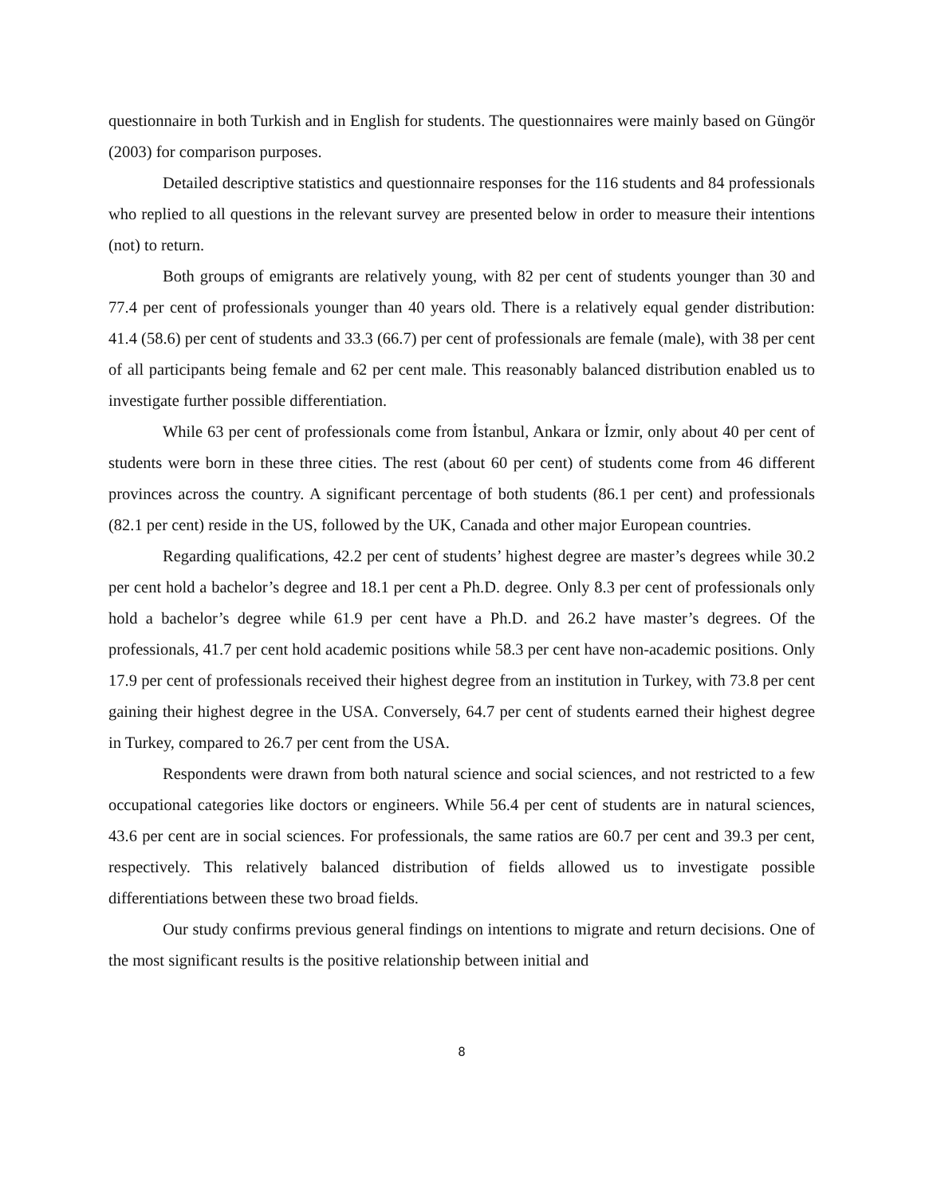questionnaire in both Turkish and in English for students. The questionnaires were mainly based on Güngör (2003) for comparison purposes.
Detailed descriptive statistics and questionnaire responses for the 116 students and 84 professionals who replied to all questions in the relevant survey are presented below in order to measure their intentions (not) to return.
Both groups of emigrants are relatively young, with 82 per cent of students younger than 30 and 77.4 per cent of professionals younger than 40 years old. There is a relatively equal gender distribution: 41.4 (58.6) per cent of students and 33.3 (66.7) per cent of professionals are female (male), with 38 per cent of all participants being female and 62 per cent male. This reasonably balanced distribution enabled us to investigate further possible differentiation.
While 63 per cent of professionals come from İstanbul, Ankara or İzmir, only about 40 per cent of students were born in these three cities. The rest (about 60 per cent) of students come from 46 different provinces across the country. A significant percentage of both students (86.1 per cent) and professionals (82.1 per cent) reside in the US, followed by the UK, Canada and other major European countries.
Regarding qualifications, 42.2 per cent of students’ highest degree are master’s degrees while 30.2 per cent hold a bachelor’s degree and 18.1 per cent a Ph.D. degree. Only 8.3 per cent of professionals only hold a bachelor’s degree while 61.9 per cent have a Ph.D. and 26.2 have master’s degrees. Of the professionals, 41.7 per cent hold academic positions while 58.3 per cent have non-academic positions. Only 17.9 per cent of professionals received their highest degree from an institution in Turkey, with 73.8 per cent gaining their highest degree in the USA. Conversely, 64.7 per cent of students earned their highest degree in Turkey, compared to 26.7 per cent from the USA.
Respondents were drawn from both natural science and social sciences, and not restricted to a few occupational categories like doctors or engineers. While 56.4 per cent of students are in natural sciences, 43.6 per cent are in social sciences. For professionals, the same ratios are 60.7 per cent and 39.3 per cent, respectively. This relatively balanced distribution of fields allowed us to investigate possible differentiations between these two broad fields.
Our study confirms previous general findings on intentions to migrate and return decisions. One of the most significant results is the positive relationship between initial and
8